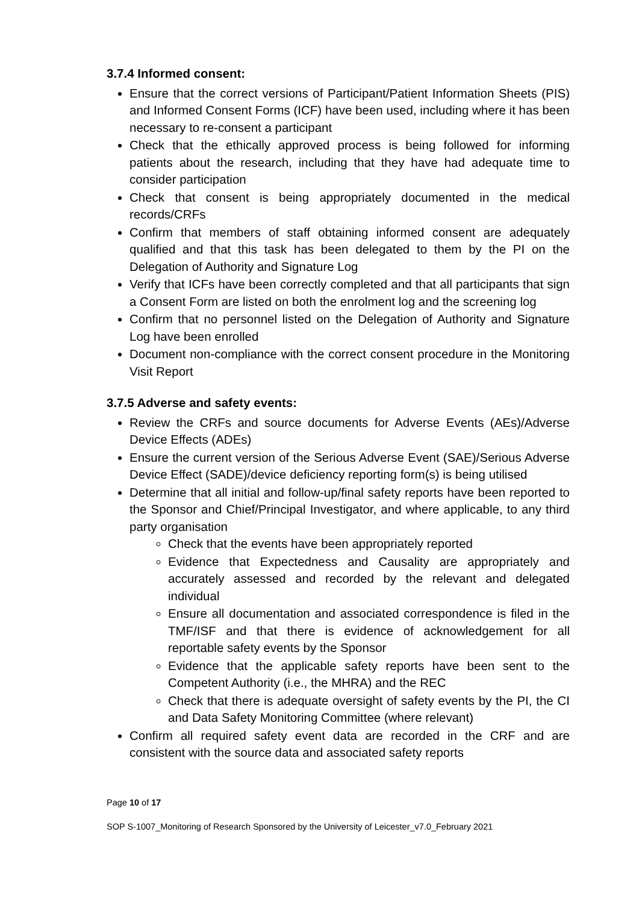3.7.4 Informed consent:
Ensure that the correct versions of Participant/Patient Information Sheets (PIS) and Informed Consent Forms (ICF) have been used, including where it has been necessary to re-consent a participant
Check that the ethically approved process is being followed for informing patients about the research, including that they have had adequate time to consider participation
Check that consent is being appropriately documented in the medical records/CRFs
Confirm that members of staff obtaining informed consent are adequately qualified and that this task has been delegated to them by the PI on the Delegation of Authority and Signature Log
Verify that ICFs have been correctly completed and that all participants that sign a Consent Form are listed on both the enrolment log and the screening log
Confirm that no personnel listed on the Delegation of Authority and Signature Log have been enrolled
Document non-compliance with the correct consent procedure in the Monitoring Visit Report
3.7.5 Adverse and safety events:
Review the CRFs and source documents for Adverse Events (AEs)/Adverse Device Effects (ADEs)
Ensure the current version of the Serious Adverse Event (SAE)/Serious Adverse Device Effect (SADE)/device deficiency reporting form(s) is being utilised
Determine that all initial and follow-up/final safety reports have been reported to the Sponsor and Chief/Principal Investigator, and where applicable, to any third party organisation
Check that the events have been appropriately reported
Evidence that Expectedness and Causality are appropriately and accurately assessed and recorded by the relevant and delegated individual
Ensure all documentation and associated correspondence is filed in the TMF/ISF and that there is evidence of acknowledgement for all reportable safety events by the Sponsor
Evidence that the applicable safety reports have been sent to the Competent Authority (i.e., the MHRA) and the REC
Check that there is adequate oversight of safety events by the PI, the CI and Data Safety Monitoring Committee (where relevant)
Confirm all required safety event data are recorded in the CRF and are consistent with the source data and associated safety reports
Page 10 of 17
SOP S-1007_Monitoring of Research Sponsored by the University of Leicester_v7.0_February 2021